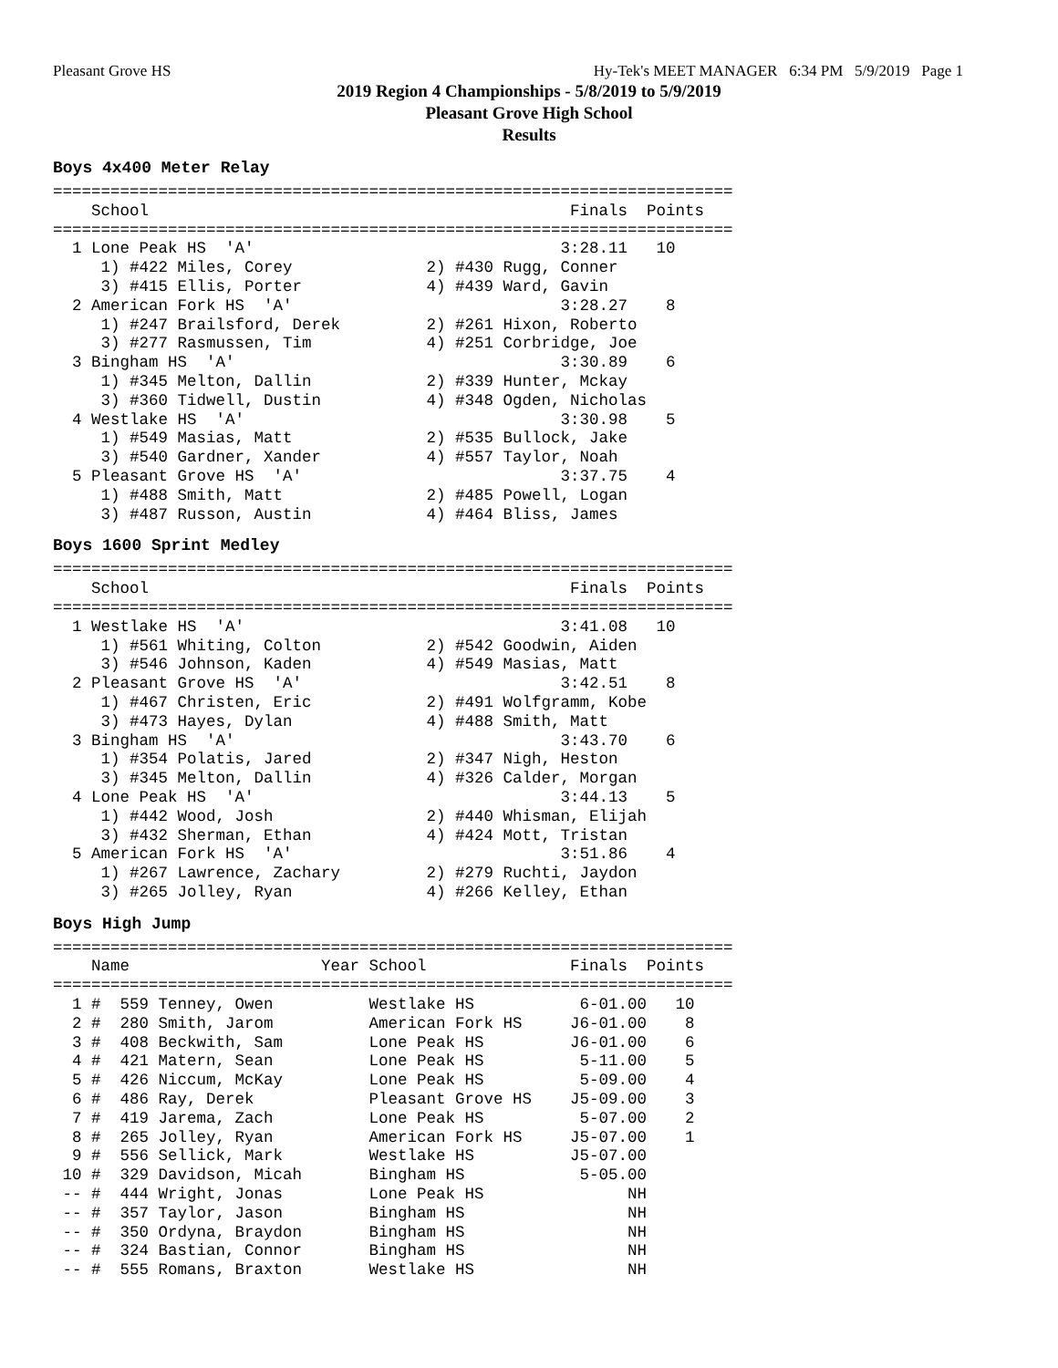Pleasant Grove HS Hy-Tek's MEET MANAGER 6:34 PM 5/9/2019 Page 1
2019 Region 4 Championships - 5/8/2019 to 5/9/2019
Pleasant Grove High School
Results
Boys 4x400 Meter Relay
=======================================================================
    School                                            Finals  Points
=======================================================================
  1 Lone Peak HS  'A'                                3:28.11   10
     1) #422 Miles, Corey              2) #430 Rugg, Conner
     3) #415 Ellis, Porter             4) #439 Ward, Gavin
  2 American Fork HS  'A'                            3:28.27    8
     1) #247 Brailsford, Derek         2) #261 Hixon, Roberto
     3) #277 Rasmussen, Tim            4) #251 Corbridge, Joe
  3 Bingham HS  'A'                                  3:30.89    6
     1) #345 Melton, Dallin            2) #339 Hunter, Mckay
     3) #360 Tidwell, Dustin           4) #348 Ogden, Nicholas
  4 Westlake HS  'A'                                 3:30.98    5
     1) #549 Masias, Matt              2) #535 Bullock, Jake
     3) #540 Gardner, Xander           4) #557 Taylor, Noah
  5 Pleasant Grove HS  'A'                           3:37.75    4
     1) #488 Smith, Matt               2) #485 Powell, Logan
     3) #487 Russon, Austin            4) #464 Bliss, James
Boys 1600 Sprint Medley
=======================================================================
    School                                            Finals  Points
=======================================================================
  1 Westlake HS  'A'                                 3:41.08   10
     1) #561 Whiting, Colton           2) #542 Goodwin, Aiden
     3) #546 Johnson, Kaden            4) #549 Masias, Matt
  2 Pleasant Grove HS  'A'                           3:42.51    8
     1) #467 Christen, Eric            2) #491 Wolfgramm, Kobe
     3) #473 Hayes, Dylan              4) #488 Smith, Matt
  3 Bingham HS  'A'                                  3:43.70    6
     1) #354 Polatis, Jared            2) #347 Nigh, Heston
     3) #345 Melton, Dallin            4) #326 Calder, Morgan
  4 Lone Peak HS  'A'                                3:44.13    5
     1) #442 Wood, Josh                2) #440 Whisman, Elijah
     3) #432 Sherman, Ethan            4) #424 Mott, Tristan
  5 American Fork HS  'A'                            3:51.86    4
     1) #267 Lawrence, Zachary         2) #279 Ruchti, Jaydon
     3) #265 Jolley, Ryan              4) #266 Kelley, Ethan
Boys High Jump
=======================================================================
    Name                    Year School               Finals  Points
=======================================================================
  1 #  559 Tenney, Owen          Westlake HS           6-01.00   10
  2 #  280 Smith, Jarom          American Fork HS     J6-01.00    8
  3 #  408 Beckwith, Sam         Lone Peak HS         J6-01.00    6
  4 #  421 Matern, Sean          Lone Peak HS          5-11.00    5
  5 #  426 Niccum, McKay         Lone Peak HS          5-09.00    4
  6 #  486 Ray, Derek            Pleasant Grove HS    J5-09.00    3
  7 #  419 Jarema, Zach          Lone Peak HS          5-07.00    2
  8 #  265 Jolley, Ryan          American Fork HS     J5-07.00    1
  9 #  556 Sellick, Mark         Westlake HS          J5-07.00
 10 #  329 Davidson, Micah       Bingham HS            5-05.00
 -- #  444 Wright, Jonas         Lone Peak HS               NH
 -- #  357 Taylor, Jason         Bingham HS                 NH
 -- #  350 Ordyna, Braydon       Bingham HS                 NH
 -- #  324 Bastian, Connor       Bingham HS                 NH
 -- #  555 Romans, Braxton       Westlake HS                NH